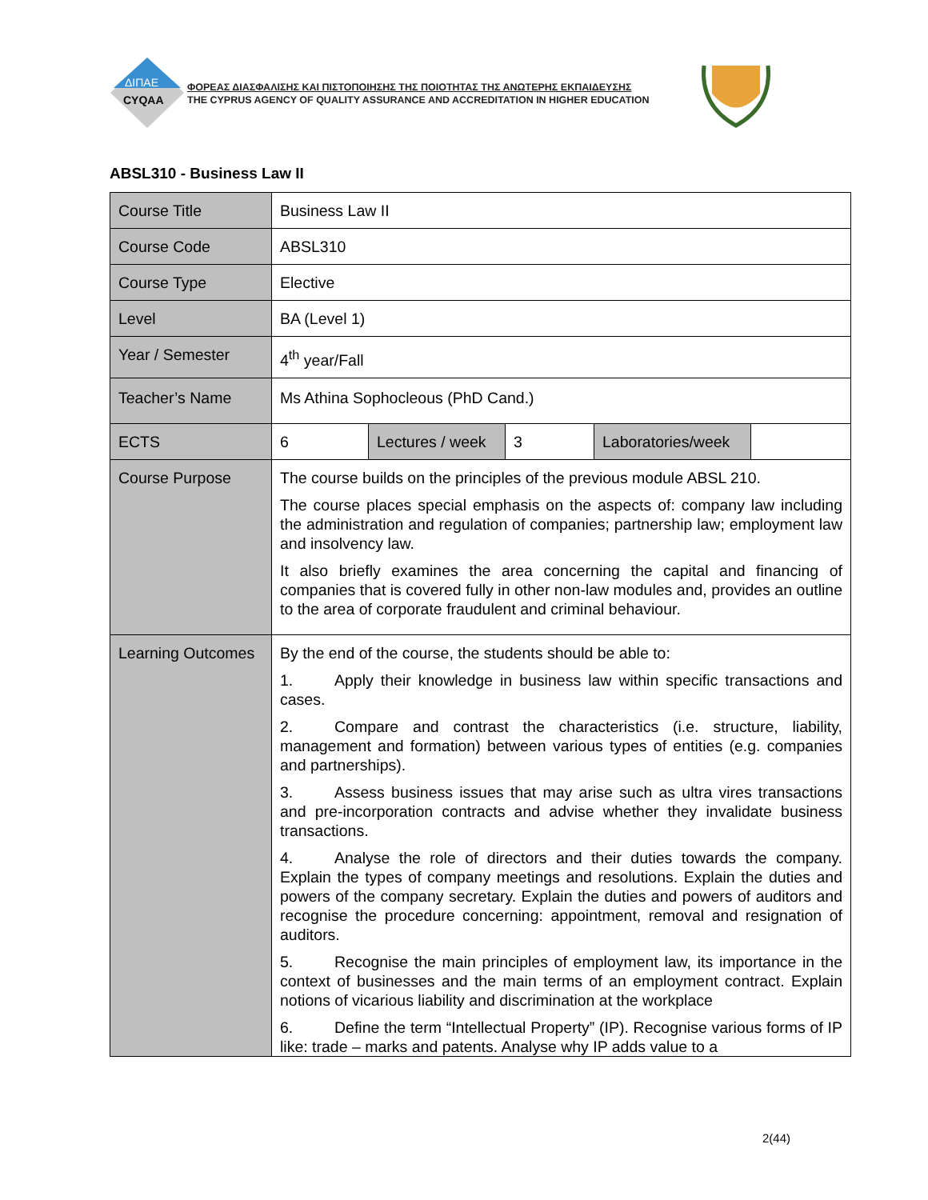ΔΙΠΑΕ
CYQAA
ΦΟΡΕΑΣ ΔΙΑΣΦΑΛΙΣΗΣ ΚΑΙ ΠΙΣΤΟΠΟΙΗΣΗΣ ΤΗΣ ΠΟΙΟΤΗΤΑΣ ΤΗΣ ΑΝΩΤΕΡΗΣ ΕΚΠΑΙΔΕΥΣΗΣ
THE CYPRUS AGENCY OF QUALITY ASSURANCE AND ACCREDITATION IN HIGHER EDUCATION
ABSL310 - Business Law II
| Course Title | Business Law II | | | | |
| Course Code | ABSL310 | | | | |
| Course Type | Elective | | | | |
| Level | BA (Level 1) | | | | |
| Year / Semester | 4<sup>th</sup> year/Fall | | | | |
| Teacher’s Name | Ms Athina Sophocleous (PhD Cand.) | | | | |
| ECTS | 6 | Lectures / week | 3 | Laboratories/week | |
| Course Purpose | The course builds on the principles of the previous module ABSL 210. The course places special emphasis on the aspects of: company law including the administration and regulation of companies; partnership law; employment law and insolvency law. It also briefly examines the area concerning the capital and financing of companies that is covered fully in other non-law modules and, provides an outline to the area of corporate fraudulent and criminal behaviour. | | | | |
| Learning Outcomes | By the end of the course, the students should be able to: 1. Apply their knowledge in business law within specific transactions and cases. 2. Compare and contrast the characteristics (i.e. structure, liability, management and formation) between various types of entities (e.g. companies and partnerships). 3. Assess business issues that may arise such as ultra vires transactions and pre-incorporation contracts and advise whether they invalidate business transactions. 4. Analyse the role of directors and their duties towards the company. Explain the types of company meetings and resolutions. Explain the duties and powers of the company secretary. Explain the duties and powers of auditors and recognise the procedure concerning: appointment, removal and resignation of auditors. 5. Recognise the main principles of employment law, its importance in the context of businesses and the main terms of an employment contract. Explain notions of vicarious liability and discrimination at the workplace 6. Define the term “Intellectual Property” (IP). Recognise various forms of IP like: trade – marks and patents. Analyse why IP adds value to a | | | | |
2(44)